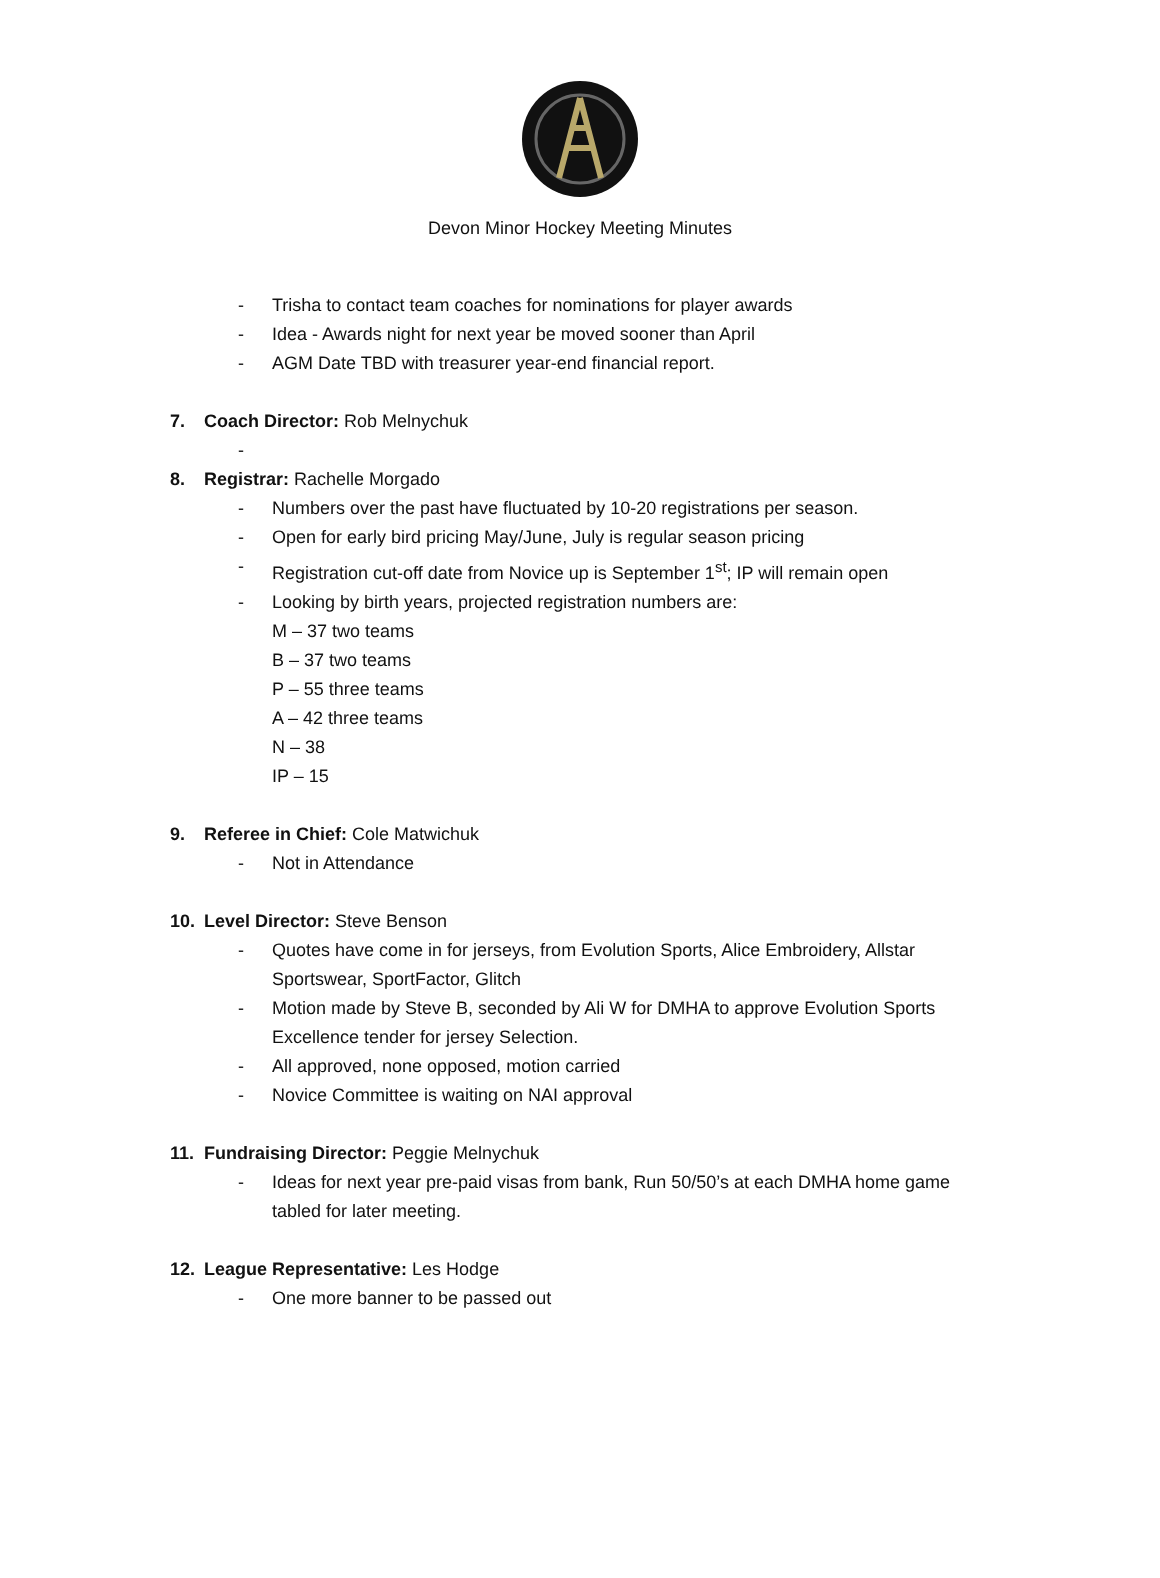Devon Minor Hockey Meeting Minutes
- Trisha to contact team coaches for nominations for player awards
- Idea - Awards night for next year be moved sooner than April
- AGM Date TBD with treasurer year-end financial report.
7. Coach Director: Rob Melnychuk
-
8. Registrar: Rachelle Morgado
- Numbers over the past have fluctuated by 10-20 registrations per season.
- Open for early bird pricing May/June, July is regular season pricing
- Registration cut-off date from Novice up is September 1<sup>st</sup>; IP will remain open
- Looking by birth years, projected registration numbers are:
M – 37 two teams
B – 37 two teams
P – 55 three teams
A – 42 three teams
N – 38
IP – 15
9. Referee in Chief: Cole Matwichuk
- Not in Attendance
10. Level Director: Steve Benson
- Quotes have come in for jerseys, from Evolution Sports, Alice Embroidery, Allstar Sportswear, SportFactor, Glitch
- Motion made by Steve B, seconded by Ali W for DMHA to approve Evolution Sports Excellence tender for jersey Selection.
- All approved, none opposed, motion carried
- Novice Committee is waiting on NAI approval
11. Fundraising Director: Peggie Melnychuk
- Ideas for next year pre-paid visas from bank, Run 50/50’s at each DMHA home game tabled for later meeting.
12. League Representative: Les Hodge
- One more banner to be passed out